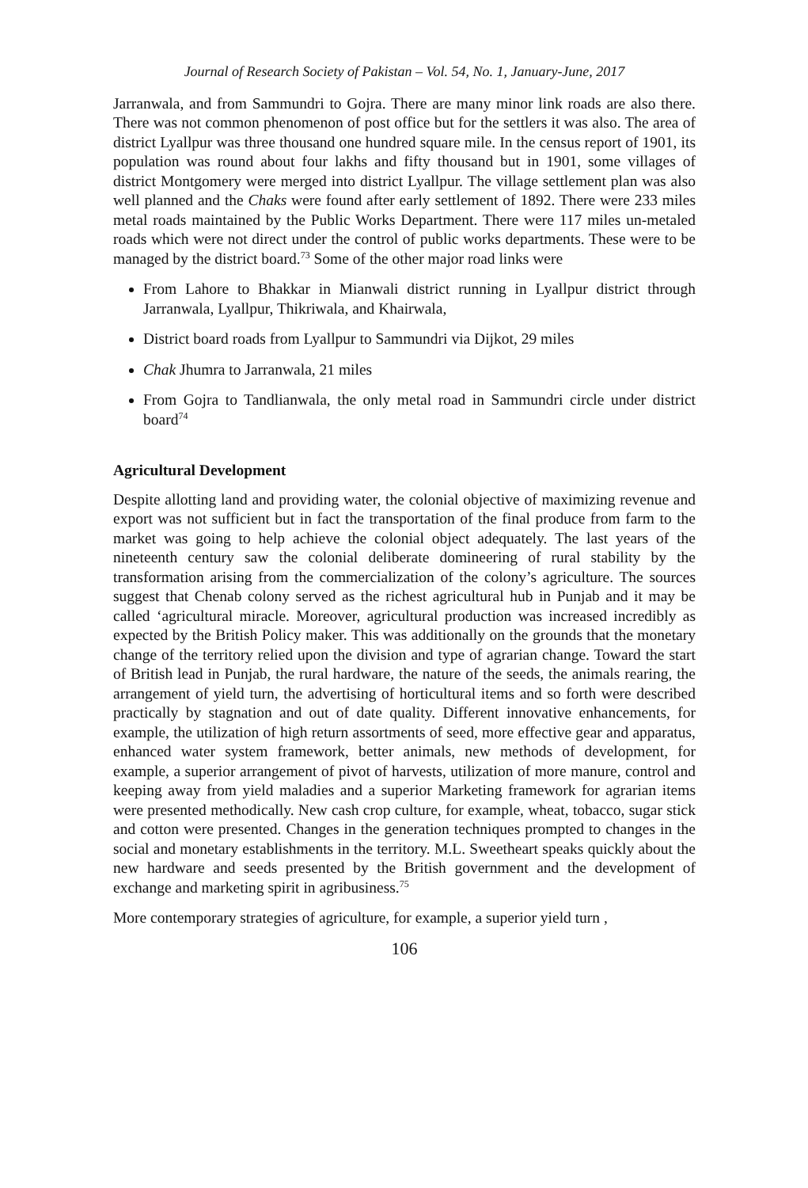Journal of Research Society of Pakistan – Vol. 54, No. 1, January-June, 2017
Jarranwala, and from Sammundri to Gojra. There are many minor link roads are also there. There was not common phenomenon of post office but for the settlers it was also. The area of district Lyallpur was three thousand one hundred square mile. In the census report of 1901, its population was round about four lakhs and fifty thousand but in 1901, some villages of district Montgomery were merged into district Lyallpur. The village settlement plan was also well planned and the Chaks were found after early settlement of 1892. There were 233 miles metal roads maintained by the Public Works Department. There were 117 miles un-metaled roads which were not direct under the control of public works departments. These were to be managed by the district board.<sup>73</sup> Some of the other major road links were
From Lahore to Bhakkar in Mianwali district running in Lyallpur district through Jarranwala, Lyallpur, Thikriwala, and Khairwala,
District board roads from Lyallpur to Sammundri via Dijkot, 29 miles
Chak Jhumra to Jarranwala, 21 miles
From Gojra to Tandlianwala, the only metal road in Sammundri circle under district board<sup>74</sup>
Agricultural Development
Despite allotting land and providing water, the colonial objective of maximizing revenue and export was not sufficient but in fact the transportation of the final produce from farm to the market was going to help achieve the colonial object adequately. The last years of the nineteenth century saw the colonial deliberate domineering of rural stability by the transformation arising from the commercialization of the colony’s agriculture. The sources suggest that Chenab colony served as the richest agricultural hub in Punjab and it may be called ‘agricultural miracle. Moreover, agricultural production was increased incredibly as expected by the British Policy maker. This was additionally on the grounds that the monetary change of the territory relied upon the division and type of agrarian change. Toward the start of British lead in Punjab, the rural hardware, the nature of the seeds, the animals rearing, the arrangement of yield turn, the advertising of horticultural items and so forth were described practically by stagnation and out of date quality. Different innovative enhancements, for example, the utilization of high return assortments of seed, more effective gear and apparatus, enhanced water system framework, better animals, new methods of development, for example, a superior arrangement of pivot of harvests, utilization of more manure, control and keeping away from yield maladies and a superior Marketing framework for agrarian items were presented methodically. New cash crop culture, for example, wheat, tobacco, sugar stick and cotton were presented. Changes in the generation techniques prompted to changes in the social and monetary establishments in the territory. M.L. Sweetheart speaks quickly about the new hardware and seeds presented by the British government and the development of exchange and marketing spirit in agribusiness.<sup>75</sup>
More contemporary strategies of agriculture, for example, a superior yield turn ,
106